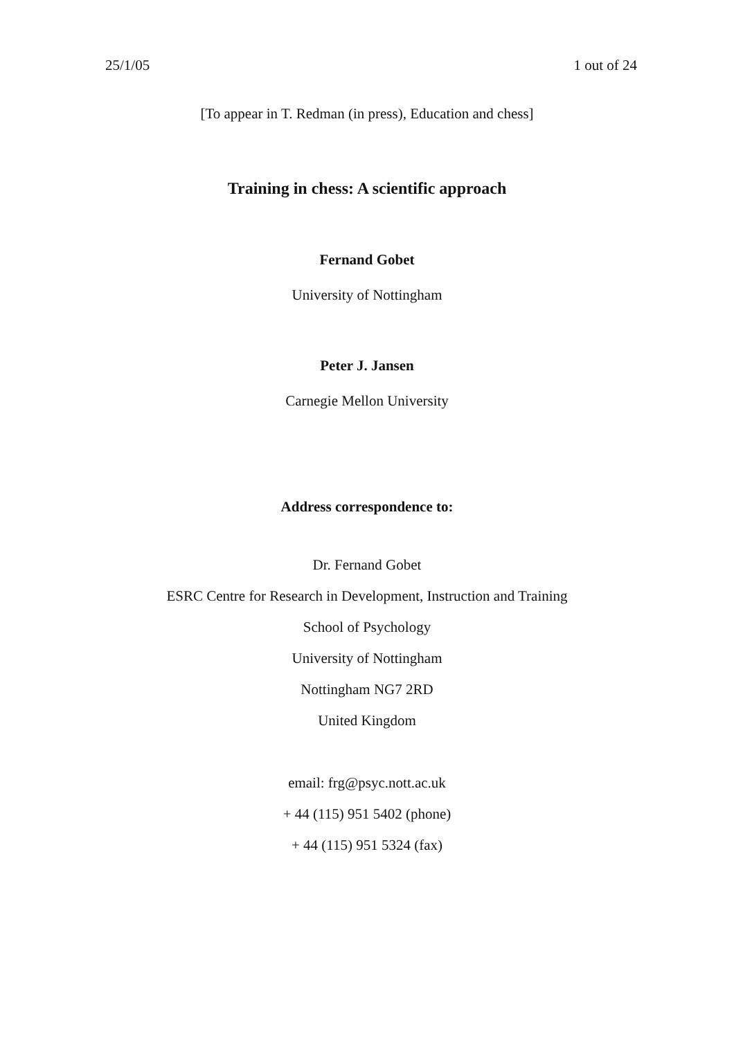25/1/05 1 out of 24
[To appear in T. Redman (in press), Education and chess]
Training in chess: A scientific approach
Fernand Gobet
University of Nottingham
Peter J. Jansen
Carnegie Mellon University
Address correspondence to:
Dr. Fernand Gobet
ESRC Centre for Research in Development, Instruction and Training
School of Psychology
University of Nottingham
Nottingham NG7 2RD
United Kingdom
email: frg@psyc.nott.ac.uk
+ 44 (115) 951 5402 (phone)
+ 44 (115) 951 5324 (fax)